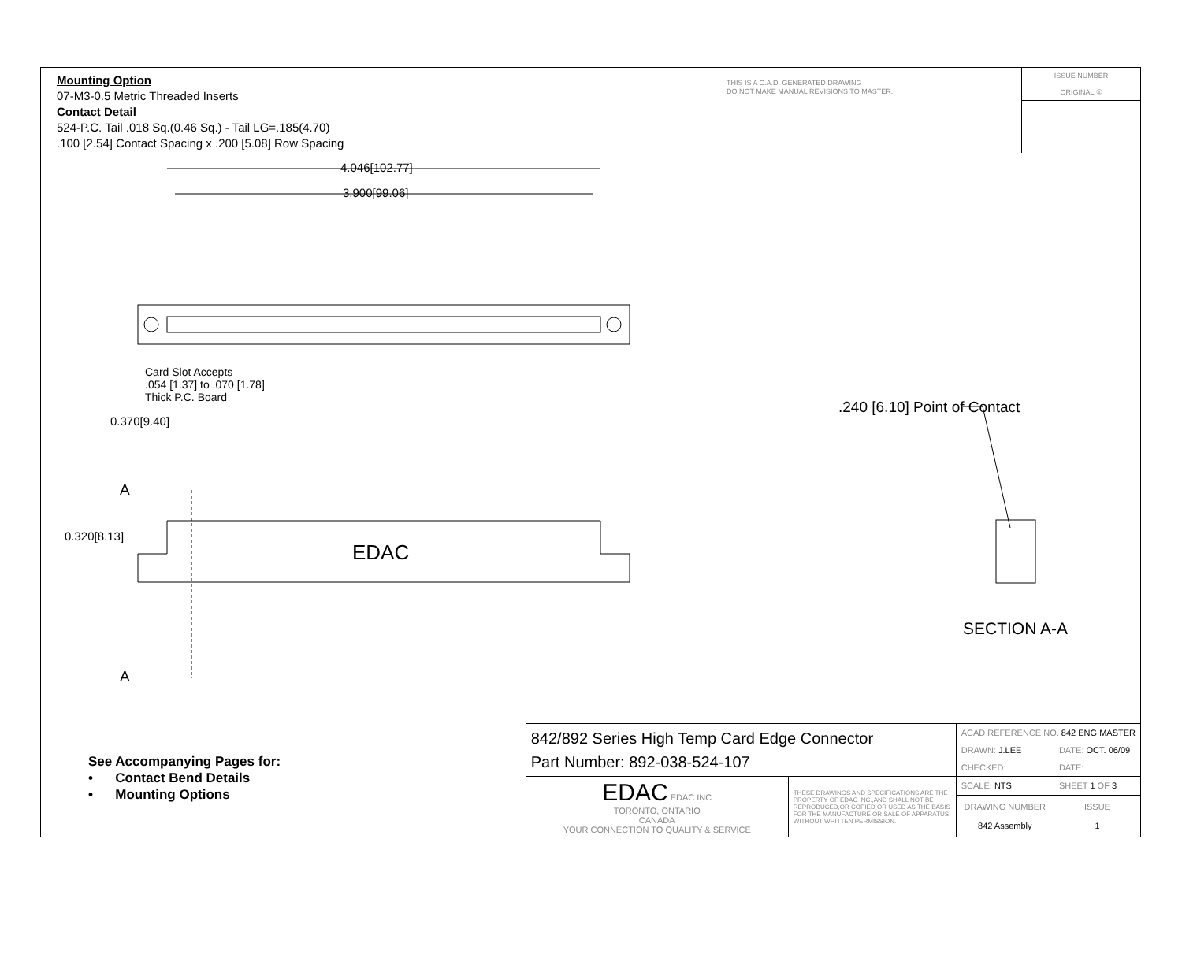Mounting Option
07-M3-0.5 Metric Threaded Inserts
Contact Detail
524-P.C. Tail .018 Sq.(0.46 Sq.) - Tail LG=.185(4.70)
.100 [2.54] Contact Spacing x .200 [5.08] Row Spacing
THIS IS A C.A.D. GENERATED DRAWING
DO NOT MAKE MANUAL REVISIONS TO MASTER.
ISSUE NUMBER
ORIGINAL ①
4.046[102.77]
3.900[99.06]
Card Slot Accepts
.054 [1.37] to .070 [1.78]
Thick P.C. Board
0.370[9.40]
.240 [6.10] Point of Contact
A
0.320[8.13]
EDAC
SECTION A-A
A
See Accompanying Pages for:
• Contact Bend Details
• Mounting Options
| 842/892 Series High Temp Card Edge Connector Part Number: 892-038-524-107 | | ACAD REFERENCE NO. 842 ENG MASTER | | |
| | | DRAWN: J.LEE | DATE: OCT. 06/09 | |
| | | CHECKED: | DATE: | |
| EDAC EDAC INC TORONTO, ONTARIO CANADA YOUR CONNECTION TO QUALITY & SERVICE | THESE DRAWINGS AND SPECIFICATIONS ARE THE PROPERTY OF EDAC INC.,AND SHALL NOT BE REPRODUCED,OR COPIED OR USED AS THE BASIS FOR THE MANUFACTURE OR SALE OF APPARATUS WITHOUT WRITTEN PERMISSION. | SCALE: NTS | SHEET 1 OF 3 | |
| | | DRAWING NUMBER 842 Assembly | | ISSUE 1 |